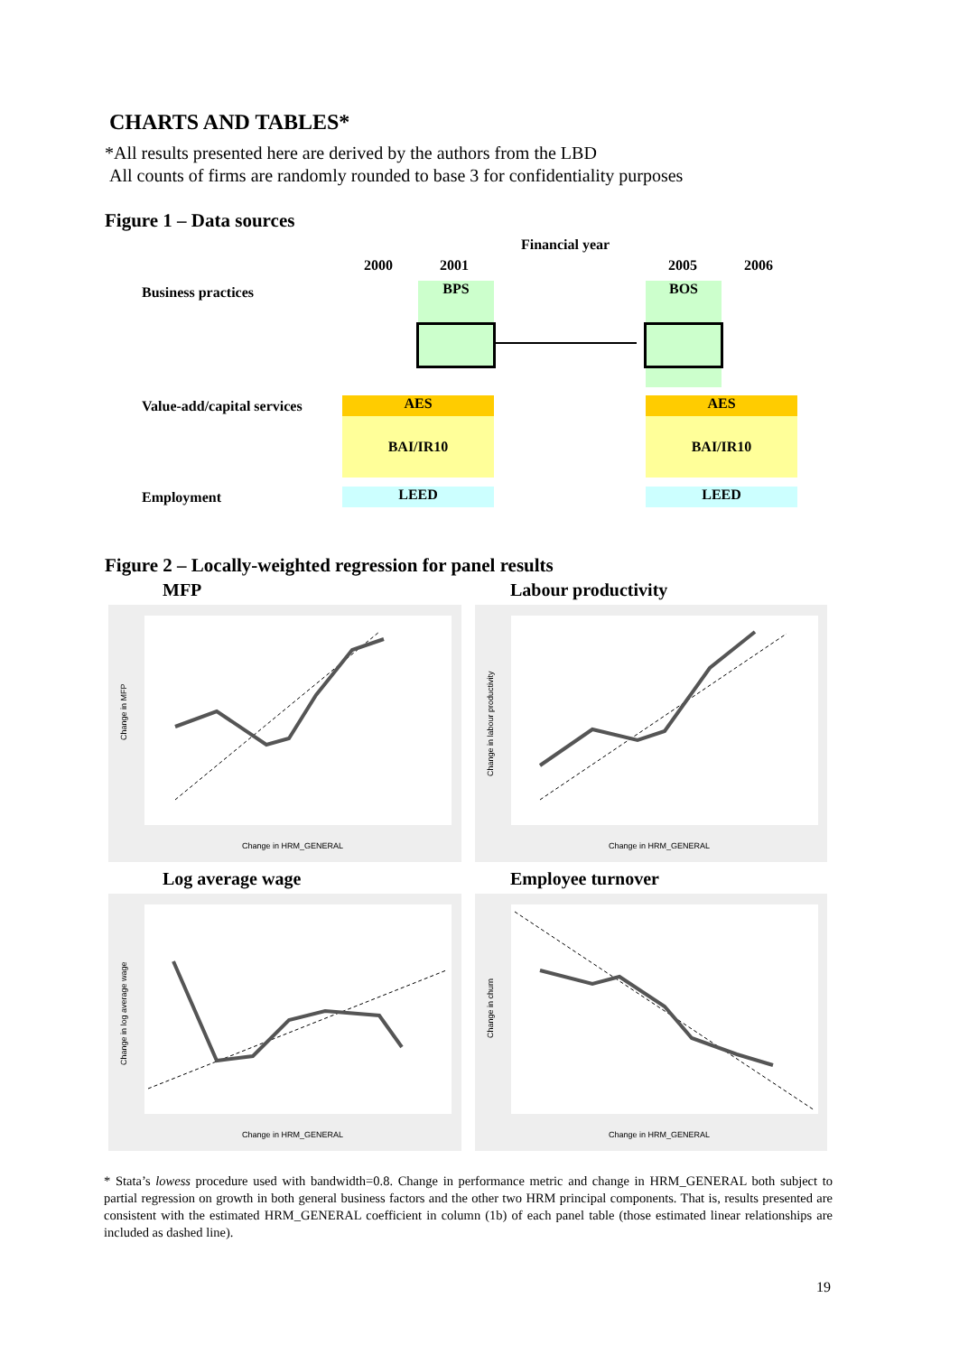CHARTS AND TABLES*
*All results presented here are derived by the authors from the LBD
All counts of firms are randomly rounded to base 3 for confidentiality purposes
Figure 1 – Data sources
Financial year
2000 2001 2005 2006
Business practices BPS BOS
Value-add/capital services AES
BAI/IR10
AES
BAI/IR10
Employment LEED LEED
Figure 2 – Locally-weighted regression for panel results
MFP Labour productivity
Change in MFP
Change in HRM_GENERAL
Change in labour productivity
Change in HRM_GENERAL
Log average wage Employee turnover
Change in log average wage
Change in HRM_GENERAL
Change in churn
Change in HRM_GENERAL
* Stata’s lowess procedure used with bandwidth=0.8. Change in performance metric and change in HRM_GENERAL both subject to partial regression on growth in both general business factors and the other two HRM principal components. That is, results presented are consistent with the estimated HRM_GENERAL coefficient in column (1b) of each panel table (those estimated linear relationships are included as dashed line).
19